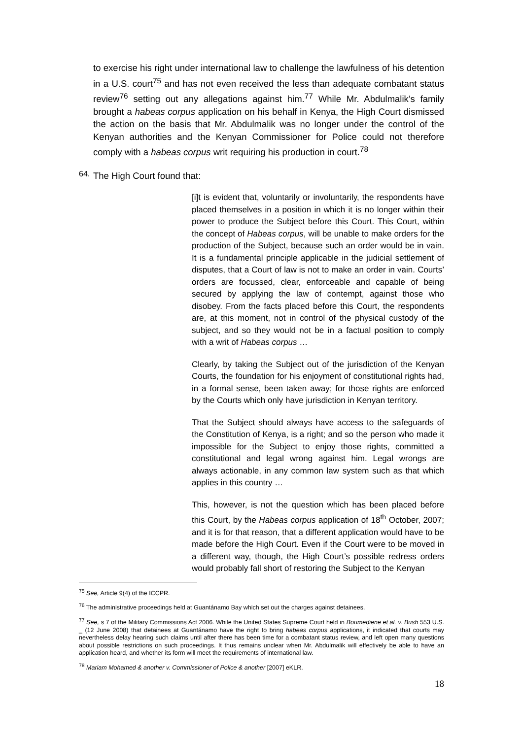to exercise his right under international law to challenge the lawfulness of his detention in a U.S. court<sup>75</sup> and has not even received the less than adequate combatant status review<sup>76</sup> setting out any allegations against him.<sup>77</sup> While Mr. Abdulmalik’s family brought a habeas corpus application on his behalf in Kenya, the High Court dismissed the action on the basis that Mr. Abdulmalik was no longer under the control of the Kenyan authorities and the Kenyan Commissioner for Police could not therefore comply with a habeas corpus writ requiring his production in court.<sup>78</sup>
64.
The High Court found that:
[i]t is evident that, voluntarily or involuntarily, the respondents have placed themselves in a position in which it is no longer within their power to produce the Subject before this Court. This Court, within the concept of Habeas corpus, will be unable to make orders for the production of the Subject, because such an order would be in vain. It is a fundamental principle applicable in the judicial settlement of disputes, that a Court of law is not to make an order in vain. Courts’ orders are focussed, clear, enforceable and capable of being secured by applying the law of contempt, against those who disobey. From the facts placed before this Court, the respondents are, at this moment, not in control of the physical custody of the subject, and so they would not be in a factual position to comply with a writ of Habeas corpus …
Clearly, by taking the Subject out of the jurisdiction of the Kenyan Courts, the foundation for his enjoyment of constitutional rights had, in a formal sense, been taken away; for those rights are enforced by the Courts which only have jurisdiction in Kenyan territory.
That the Subject should always have access to the safeguards of the Constitution of Kenya, is a right; and so the person who made it impossible for the Subject to enjoy those rights, committed a constitutional and legal wrong against him. Legal wrongs are always actionable, in any common law system such as that which applies in this country …
This, however, is not the question which has been placed before this Court, by the Habeas corpus application of 18<sup>th</sup> October, 2007; and it is for that reason, that a different application would have to be made before the High Court. Even if the Court were to be moved in a different way, though, the High Court’s possible redress orders would probably fall short of restoring the Subject to the Kenyan
<sup>75</sup> See, Article 9(4) of the ICCPR.
<sup>76</sup> The administrative proceedings held at Guantánamo Bay which set out the charges against detainees.
<sup>77</sup> See, s 7 of the Military Commissions Act 2006. While the United States Supreme Court held in Boumediene et al. v. Bush 553 U.S. _ (12 June 2008) that detainees at Guantánamo have the right to bring habeas corpus applications, it indicated that courts may nevertheless delay hearing such claims until after there has been time for a combatant status review, and left open many questions about possible restrictions on such proceedings. It thus remains unclear when Mr. Abdulmalik will effectively be able to have an application heard, and whether its form will meet the requirements of international law.
<sup>78</sup> Mariam Mohamed & another v. Commissioner of Police & another [2007] eKLR.
18